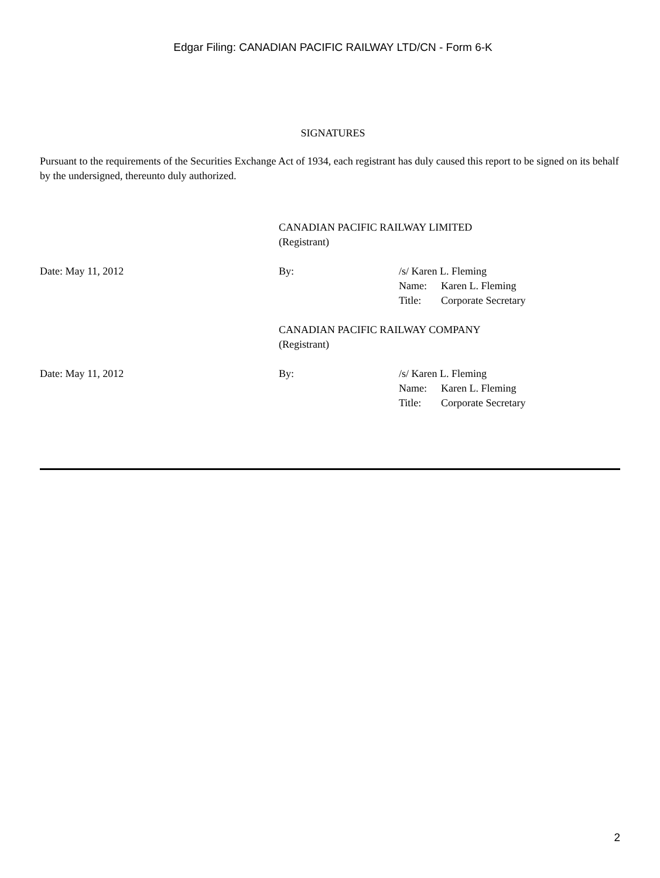Edgar Filing: CANADIAN PACIFIC RAILWAY LTD/CN - Form 6-K
SIGNATURES
Pursuant to the requirements of the Securities Exchange Act of 1934, each registrant has duly caused this report to be signed on its behalf by the undersigned, thereunto duly authorized.
CANADIAN PACIFIC RAILWAY LIMITED
(Registrant)
Date: May 11, 2012 By: /s/ Karen L. Fleming
Name: Karen L. Fleming
Title: Corporate Secretary
CANADIAN PACIFIC RAILWAY COMPANY
(Registrant)
Date: May 11, 2012 By: /s/ Karen L. Fleming
Name: Karen L. Fleming
Title: Corporate Secretary
2